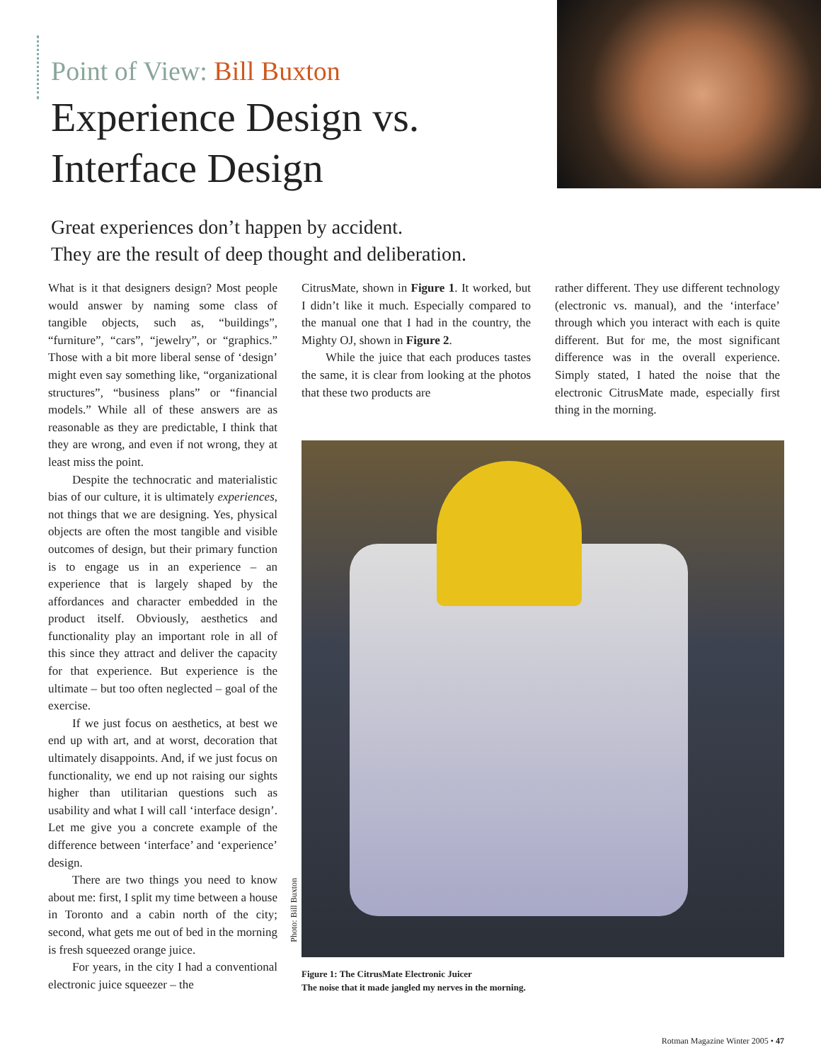Point of View: Bill Buxton
Experience Design vs.
Interface Design
Great experiences don’t happen by accident.
They are the result of deep thought and deliberation.
What is it that designers design? Most people would answer by naming some class of tangible objects, such as, “buildings”, “furniture”, “cars”, “jewelry”, or “graphics.” Those with a bit more liberal sense of ‘design’ might even say something like, “organizational structures”, “business plans” or “financial models.” While all of these answers are as reasonable as they are predictable, I think that they are wrong, and even if not wrong, they at least miss the point.
Despite the technocratic and materialistic bias of our culture, it is ultimately experiences, not things that we are designing. Yes, physical objects are often the most tangible and visible outcomes of design, but their primary function is to engage us in an experience – an experience that is largely shaped by the affordances and character embedded in the product itself. Obviously, aesthetics and functionality play an important role in all of this since they attract and deliver the capacity for that experience. But experience is the ultimate – but too often neglected – goal of the exercise.
If we just focus on aesthetics, at best we end up with art, and at worst, decoration that ultimately disappoints. And, if we just focus on functionality, we end up not raising our sights higher than utilitarian questions such as usability and what I will call ‘interface design’. Let me give you a concrete example of the difference between ‘interface’ and ‘experience’ design.
There are two things you need to know about me: first, I split my time between a house in Toronto and a cabin north of the city; second, what gets me out of bed in the morning is fresh squeezed orange juice.
For years, in the city I had a conventional electronic juice squeezer – the
CitrusMate, shown in Figure 1. It worked, but I didn’t like it much. Especially compared to the manual one that I had in the country, the Mighty OJ, shown in Figure 2.
While the juice that each produces tastes the same, it is clear from looking at the photos that these two products are
rather different. They use different technology (electronic vs. manual), and the ‘interface’ through which you interact with each is quite different. But for me, the most significant difference was in the overall experience. Simply stated, I hated the noise that the electronic CitrusMate made, especially first thing in the morning.
Photo: Bill Buxton
Figure 1: The CitrusMate Electronic Juicer
The noise that it made jangled my nerves in the morning.
Rotman Magazine Winter 2005 • 47